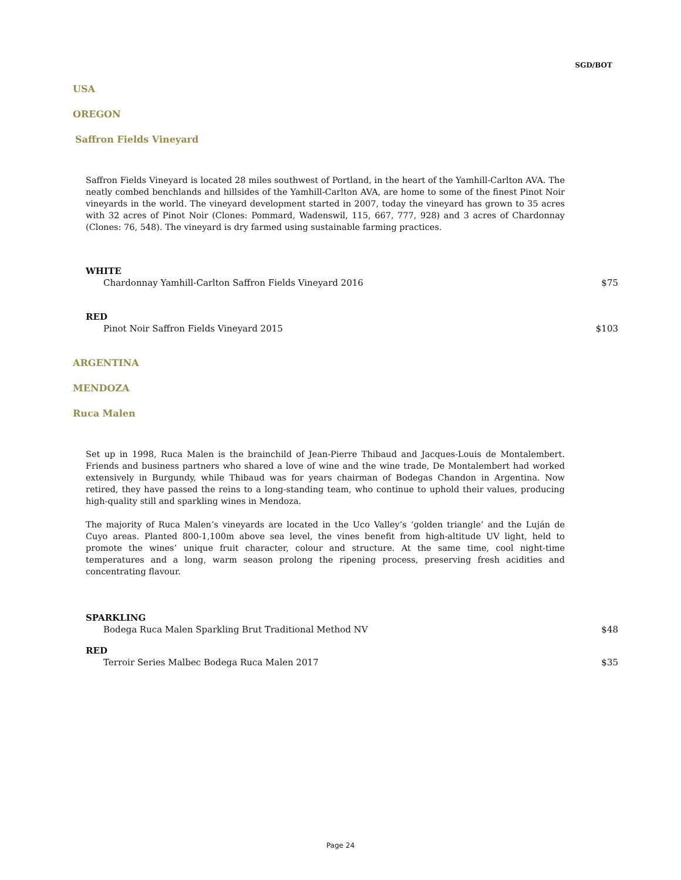SGD/BOT
USA
OREGON
Saffron Fields Vineyard
Saffron Fields Vineyard is located 28 miles southwest of Portland, in the heart of the Yamhill-Carlton AVA. The neatly combed benchlands and hillsides of the Yamhill-Carlton AVA, are home to some of the finest Pinot Noir vineyards in the world. The vineyard development started in 2007, today the vineyard has grown to 35 acres with 32 acres of Pinot Noir (Clones: Pommard, Wadenswil, 115, 667, 777, 928) and 3 acres of Chardonnay (Clones: 76, 548). The vineyard is dry farmed using sustainable farming practices.
WHITE
Chardonnay Yamhill-Carlton Saffron Fields Vineyard 2016 $75
RED
Pinot Noir Saffron Fields Vineyard 2015 $103
ARGENTINA
MENDOZA
Ruca Malen
Set up in 1998, Ruca Malen is the brainchild of Jean-Pierre Thibaud and Jacques-Louis de Montalembert. Friends and business partners who shared a love of wine and the wine trade, De Montalembert had worked extensively in Burgundy, while Thibaud was for years chairman of Bodegas Chandon in Argentina. Now retired, they have passed the reins to a long-standing team, who continue to uphold their values, producing high-quality still and sparkling wines in Mendoza.
The majority of Ruca Malen’s vineyards are located in the Uco Valley’s ‘golden triangle’ and the Luján de Cuyo areas. Planted 800-1,100m above sea level, the vines benefit from high-altitude UV light, held to promote the wines’ unique fruit character, colour and structure. At the same time, cool night-time temperatures and a long, warm season prolong the ripening process, preserving fresh acidities and concentrating flavour.
SPARKLING
Bodega Ruca Malen Sparkling Brut Traditional Method NV $48
RED
Terroir Series Malbec Bodega Ruca Malen 2017 $35
Page 24